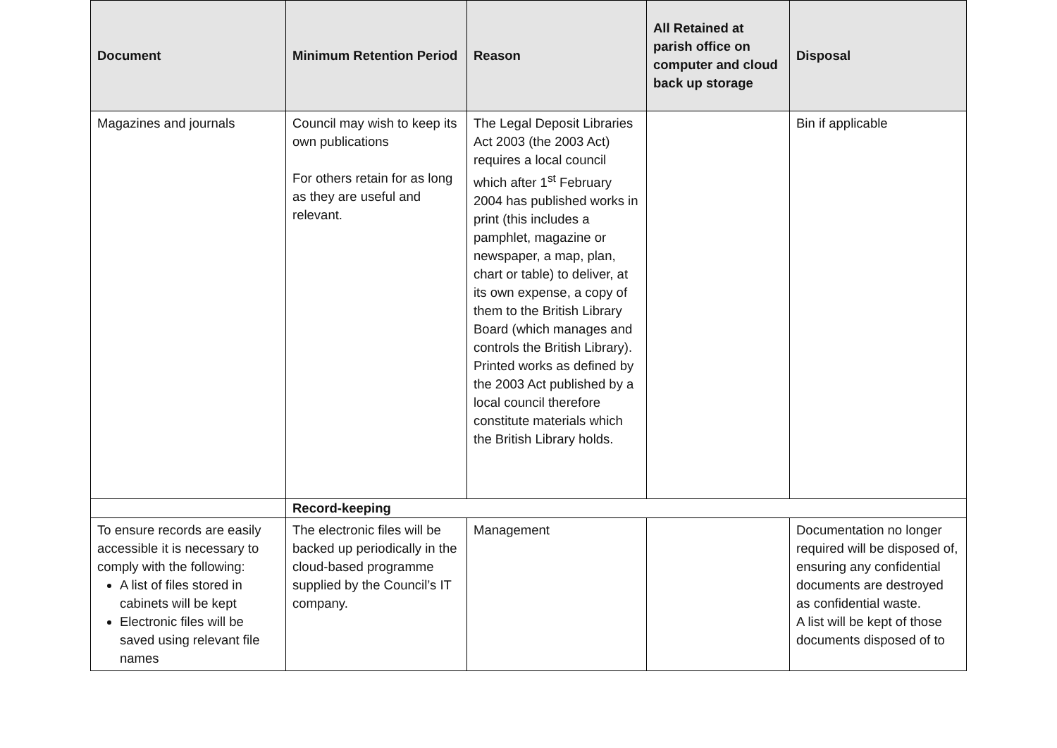| Document | Minimum Retention Period | Reason | All Retained at parish office on computer and cloud back up storage | Disposal |
| --- | --- | --- | --- | --- |
| Magazines and journals | Council may wish to keep its own publications For others retain for as long as they are useful and relevant. | The Legal Deposit Libraries Act 2003 (the 2003 Act) requires a local council which after 1<sup>st</sup> February 2004 has published works in print (this includes a pamphlet, magazine or newspaper, a map, plan, chart or table) to deliver, at its own expense, a copy of them to the British Library Board (which manages and controls the British Library). Printed works as defined by the 2003 Act published by a local council therefore constitute materials which the British Library holds. | | Bin if applicable |
| | Record-keeping | | | |
| To ensure records are easily accessible it is necessary to comply with the following: A list of files stored in cabinets will be kept Electronic files will be saved using relevant file names | The electronic files will be backed up periodically in the cloud-based programme supplied by the Council’s IT company. | Management | | Documentation no longer required will be disposed of, ensuring any confidential documents are destroyed as confidential waste. A list will be kept of those documents disposed of to |